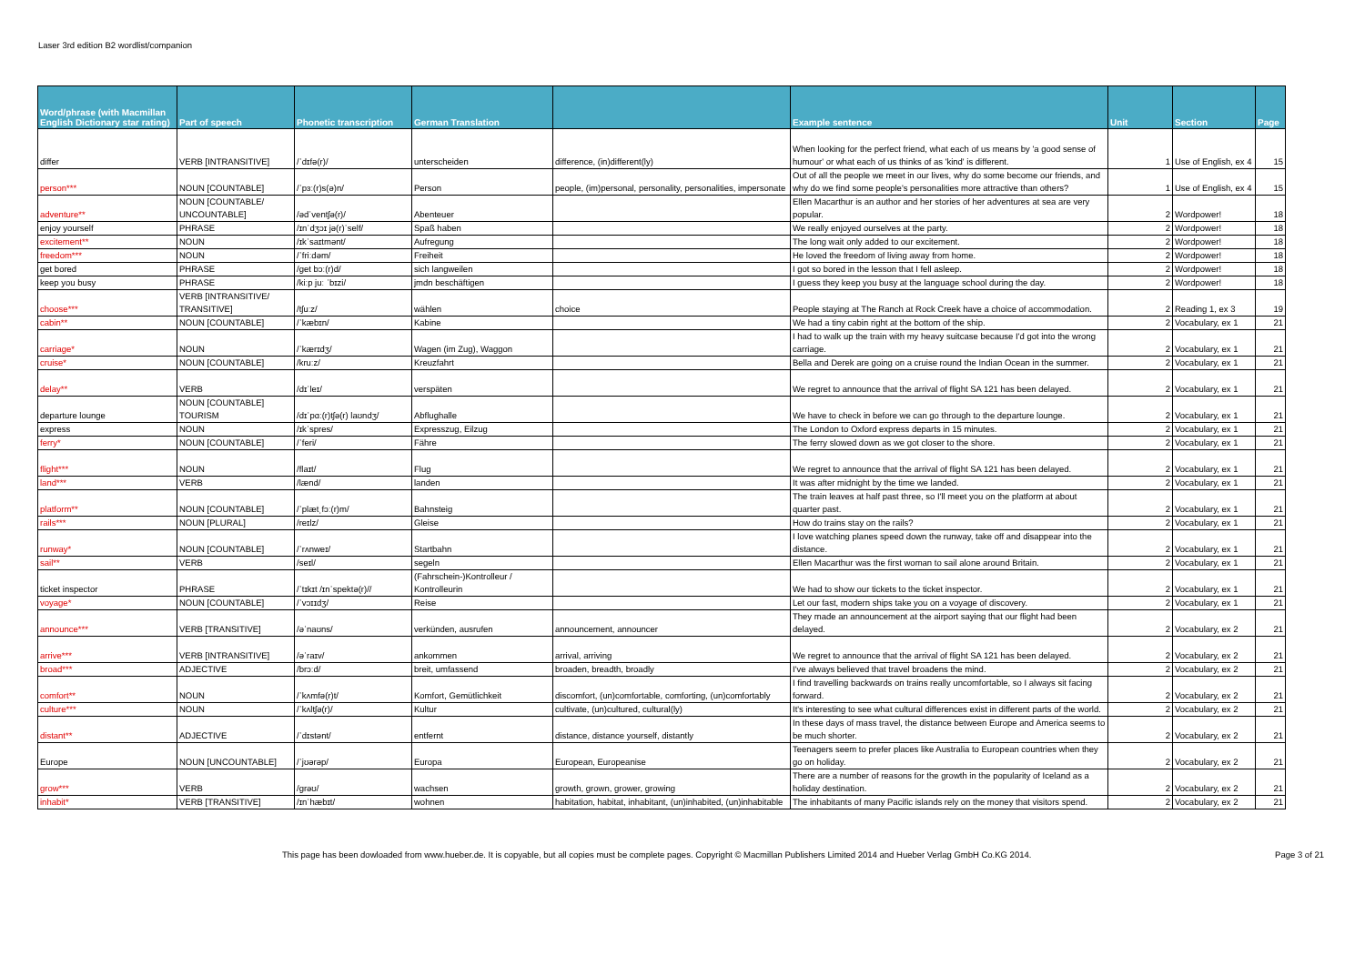Laser 3rd edition B2 wordlist/companion
| Word/phrase (with Macmillan English Dictionary star rating) | Part of speech | Phonetic transcription | German Translation | | Example sentence | Unit | Section | Page |
| --- | --- | --- | --- | --- | --- | --- | --- | --- |
| differ | VERB [INTRANSITIVE] | /ˈdɪfə(r)/ | unterscheiden | difference, (in)different(ly) | When looking for the perfect friend, what each of us means by 'a good sense of humour' or what each of us thinks of as 'kind' is different. | 1 | Use of English, ex 4 | 15 |
| person*** | NOUN [COUNTABLE] | /ˈpɜː(r)s(ə)n/ | Person | people, (im)personal, personality, personalities, impersonate | Out of all the people we meet in our lives, why do some become our friends, and why do we find some people's personalities more attractive than others? | 1 | Use of English, ex 4 | 15 |
| adventure** | NOUN [COUNTABLE/ UNCOUNTABLE] | /ədˈventʃə(r)/ | Abenteuer | | Ellen Macarthur is an author and her stories of her adventures at sea are very popular. | 2 | Wordpower! | 18 |
| enjoy yourself | PHRASE | /ɪnˈdʒɔɪ jə(r)ˈself/ | Spaß haben | | We really enjoyed ourselves at the party. | 2 | Wordpower! | 18 |
| excitement** | NOUN | /ɪkˈsaɪtmənt/ | Aufregung | | The long wait only added to our excitement. | 2 | Wordpower! | 18 |
| freedom*** | NOUN | /ˈfriːdəm/ | Freiheit | | He loved the freedom of living away from home. | 2 | Wordpower! | 18 |
| get bored | PHRASE | /get bɔː(r)d/ | sich langweilen | | I got so bored in the lesson that I fell asleep. | 2 | Wordpower! | 18 |
| keep you busy | PHRASE | /kiːp juː ˈbɪzi/ | jmdn beschäftigen | | I guess they keep you busy at the language school during the day. | 2 | Wordpower! | 18 |
| choose*** | VERB [INTRANSITIVE/ TRANSITIVE] | /tʃuːz/ | wählen | choice | People staying at The Ranch at Rock Creek have a choice of accommodation. | 2 | Reading 1, ex 3 | 19 |
| cabin** | NOUN [COUNTABLE] | /ˈkæbɪn/ | Kabine | | We had a tiny cabin right at the bottom of the ship. | 2 | Vocabulary, ex 1 | 21 |
| carriage* | NOUN | /ˈkærɪdʒ/ | Wagen (im Zug), Waggon | | I had to walk up the train with my heavy suitcase because I'd got into the wrong carriage. | 2 | Vocabulary, ex 1 | 21 |
| cruise* | NOUN [COUNTABLE] | /kruːz/ | Kreuzfahrt | | Bella and Derek are going on a cruise round the Indian Ocean in the summer. | 2 | Vocabulary, ex 1 | 21 |
| delay** | VERB | /dɪˈleɪ/ | verspäten | | We regret to announce that the arrival of flight SA 121 has been delayed. | 2 | Vocabulary, ex 1 | 21 |
| departure lounge | NOUN [COUNTABLE] TOURISM | /dɪˈpɑː(r)tʃə(r) laʊndʒ/ | Abflughalle | | We have to check in before we can go through to the departure lounge. | 2 | Vocabulary, ex 1 | 21 |
| express | NOUN | /ɪkˈspres/ | Expresszug, Eilzug | | The London to Oxford express departs in 15 minutes. | 2 | Vocabulary, ex 1 | 21 |
| ferry* | NOUN [COUNTABLE] | /ˈferi/ | Fähre | | The ferry slowed down as we got closer to the shore. | 2 | Vocabulary, ex 1 | 21 |
| flight*** | NOUN | /flaɪt/ | Flug | | We regret to announce that the arrival of flight SA 121 has been delayed. | 2 | Vocabulary, ex 1 | 21 |
| land*** | VERB | /lænd/ | landen | | It was after midnight by the time we landed. | 2 | Vocabulary, ex 1 | 21 |
| platform** | NOUN [COUNTABLE] | /ˈplætˌfɔː(r)m/ | Bahnsteig | | The train leaves at half past three, so I'll meet you on the platform at about quarter past. | 2 | Vocabulary, ex 1 | 21 |
| rails*** | NOUN [PLURAL] | /reɪlz/ | Gleise | | How do trains stay on the rails? | 2 | Vocabulary, ex 1 | 21 |
| runway* | NOUN [COUNTABLE] | /ˈrʌnweɪ/ | Startbahn | | I love watching planes speed down the runway, take off and disappear into the distance. | 2 | Vocabulary, ex 1 | 21 |
| sail** | VERB | /seɪl/ | segeln | | Ellen Macarthur was the first woman to sail alone around Britain. | 2 | Vocabulary, ex 1 | 21 |
| ticket inspector | PHRASE | /ˈtɪkɪt /ɪnˈspektə(r)// | (Fahrschein-)Kontrolleur / Kontrolleurin | | We had to show our tickets to the ticket inspector. | 2 | Vocabulary, ex 1 | 21 |
| voyage* | NOUN [COUNTABLE] | /ˈvɔɪɪdʒ/ | Reise | | Let our fast, modern ships take you on a voyage of discovery. | 2 | Vocabulary, ex 1 | 21 |
| announce*** | VERB [TRANSITIVE] | /əˈnaʊns/ | verkünden, ausrufen | announcement, announcer | They made an announcement at the airport saying that our flight had been delayed. | 2 | Vocabulary, ex 2 | 21 |
| arrive*** | VERB [INTRANSITIVE] | /əˈraɪv/ | ankommen | arrival, arriving | We regret to announce that the arrival of flight SA 121 has been delayed. | 2 | Vocabulary, ex 2 | 21 |
| broad*** | ADJECTIVE | /brɔːd/ | breit, umfassend | broaden, breadth, broadly | I've always believed that travel broadens the mind. | 2 | Vocabulary, ex 2 | 21 |
| comfort** | NOUN | /ˈkʌmfə(r)t/ | Komfort, Gemütlichkeit | discomfort, (un)comfortable, comforting, (un)comfortably | I find travelling backwards on trains really uncomfortable, so I always sit facing forward. | 2 | Vocabulary, ex 2 | 21 |
| culture*** | NOUN | /ˈkʌltʃə(r)/ | Kultur | cultivate, (un)cultured, cultural(ly) | It's interesting to see what cultural differences exist in different parts of the world. | 2 | Vocabulary, ex 2 | 21 |
| distant** | ADJECTIVE | /ˈdɪstənt/ | entfernt | distance, distance yourself, distantly | In these days of mass travel, the distance between Europe and America seems to be much shorter. | 2 | Vocabulary, ex 2 | 21 |
| Europe | NOUN [UNCOUNTABLE] | /ˈjʊərəp/ | Europa | European, Europeanise | Teenagers seem to prefer places like Australia to European countries when they go on holiday. | 2 | Vocabulary, ex 2 | 21 |
| grow*** | VERB | /ɡrəʊ/ | wachsen | growth, grown, grower, growing | There are a number of reasons for the growth in the popularity of Iceland as a holiday destination. | 2 | Vocabulary, ex 2 | 21 |
| inhabit* | VERB [TRANSITIVE] | /ɪnˈhæbɪt/ | wohnen | habitation, habitat, inhabitant, (un)inhabited, (un)inhabitable | The inhabitants of many Pacific islands rely on the money that visitors spend. | 2 | Vocabulary, ex 2 | 21 |
This page has been dowloaded from www.hueber.de. It is copyable, but all copies must be complete pages. Copyright © Macmillan Publishers Limited 2014 and Hueber Verlag GmbH Co.KG 2014. Page 3 of 21